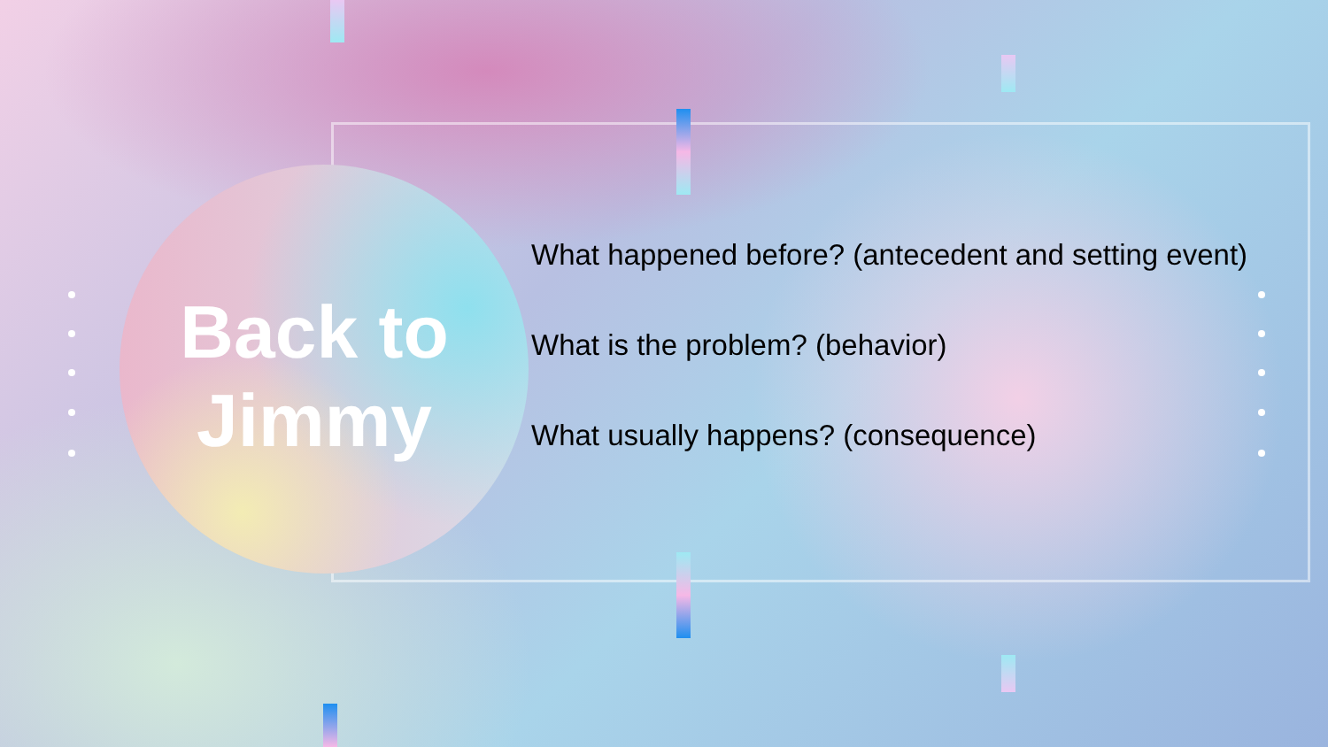Back to Jimmy
What happened before? (antecedent and setting event)
What is the problem? (behavior)
What usually happens? (consequence)